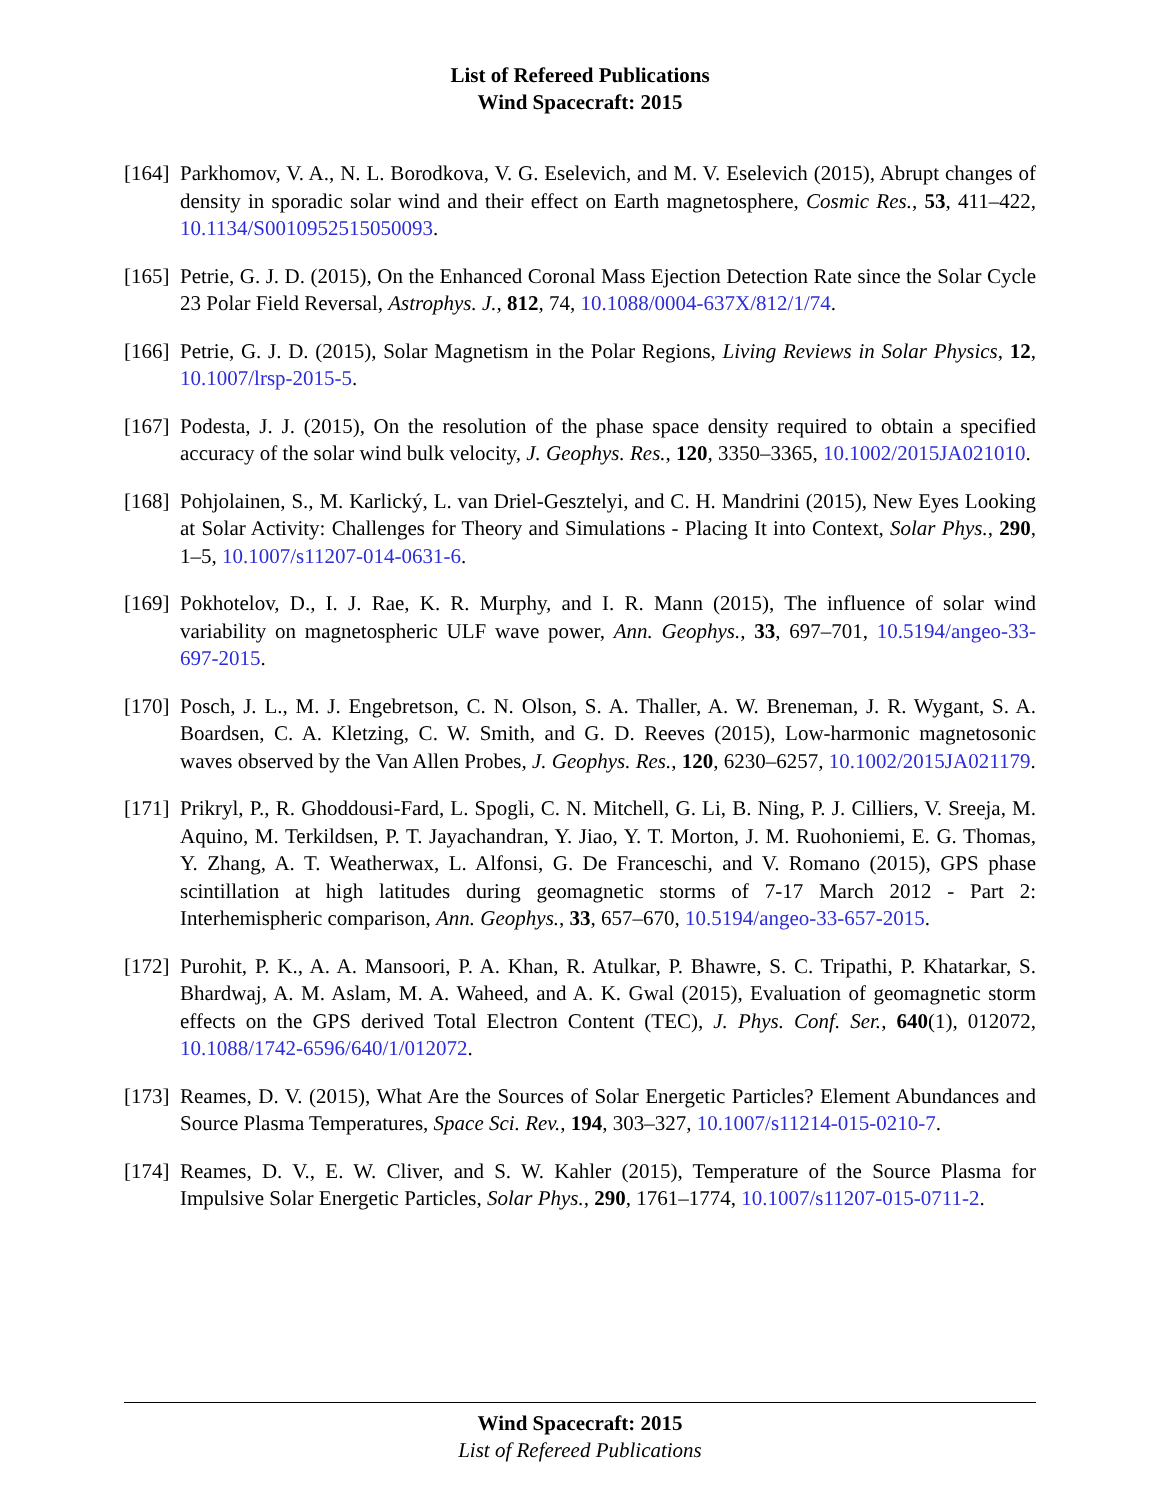List of Refereed Publications
Wind Spacecraft: 2015
[164]
Parkhomov, V. A., N. L. Borodkova, V. G. Eselevich, and M. V. Eselevich (2015), Abrupt changes of density in sporadic solar wind and their effect on Earth magnetosphere, Cosmic Res., 53, 411–422, 10.1134/S0010952515050093.
[165]
Petrie, G. J. D. (2015), On the Enhanced Coronal Mass Ejection Detection Rate since the Solar Cycle 23 Polar Field Reversal, Astrophys. J., 812, 74, 10.1088/0004-637X/812/1/74.
[166]
Petrie, G. J. D. (2015), Solar Magnetism in the Polar Regions, Living Reviews in Solar Physics, 12, 10.1007/lrsp-2015-5.
[167]
Podesta, J. J. (2015), On the resolution of the phase space density required to obtain a specified accuracy of the solar wind bulk velocity, J. Geophys. Res., 120, 3350–3365, 10.1002/2015JA021010.
[168]
Pohjolainen, S., M. Karlický, L. van Driel-Gesztelyi, and C. H. Mandrini (2015), New Eyes Looking at Solar Activity: Challenges for Theory and Simulations - Placing It into Context, Solar Phys., 290, 1–5, 10.1007/s11207-014-0631-6.
[169]
Pokhotelov, D., I. J. Rae, K. R. Murphy, and I. R. Mann (2015), The influence of solar wind variability on magnetospheric ULF wave power, Ann. Geophys., 33, 697–701, 10.5194/angeo-33-697-2015.
[170]
Posch, J. L., M. J. Engebretson, C. N. Olson, S. A. Thaller, A. W. Breneman, J. R. Wygant, S. A. Boardsen, C. A. Kletzing, C. W. Smith, and G. D. Reeves (2015), Low-harmonic magnetosonic waves observed by the Van Allen Probes, J. Geophys. Res., 120, 6230–6257, 10.1002/2015JA021179.
[171]
Prikryl, P., R. Ghoddousi-Fard, L. Spogli, C. N. Mitchell, G. Li, B. Ning, P. J. Cilliers, V. Sreeja, M. Aquino, M. Terkildsen, P. T. Jayachandran, Y. Jiao, Y. T. Morton, J. M. Ruohoniemi, E. G. Thomas, Y. Zhang, A. T. Weatherwax, L. Alfonsi, G. De Franceschi, and V. Romano (2015), GPS phase scintillation at high latitudes during geomagnetic storms of 7-17 March 2012 - Part 2: Interhemispheric comparison, Ann. Geophys., 33, 657–670, 10.5194/angeo-33-657-2015.
[172]
Purohit, P. K., A. A. Mansoori, P. A. Khan, R. Atulkar, P. Bhawre, S. C. Tripathi, P. Khatarkar, S. Bhardwaj, A. M. Aslam, M. A. Waheed, and A. K. Gwal (2015), Evaluation of geomagnetic storm effects on the GPS derived Total Electron Content (TEC), J. Phys. Conf. Ser., 640(1), 012072, 10.1088/1742-6596/640/1/012072.
[173]
Reames, D. V. (2015), What Are the Sources of Solar Energetic Particles? Element Abundances and Source Plasma Temperatures, Space Sci. Rev., 194, 303–327, 10.1007/s11214-015-0210-7.
[174]
Reames, D. V., E. W. Cliver, and S. W. Kahler (2015), Temperature of the Source Plasma for Impulsive Solar Energetic Particles, Solar Phys., 290, 1761–1774, 10.1007/s11207-015-0711-2.
Wind Spacecraft: 2015
List of Refereed Publications